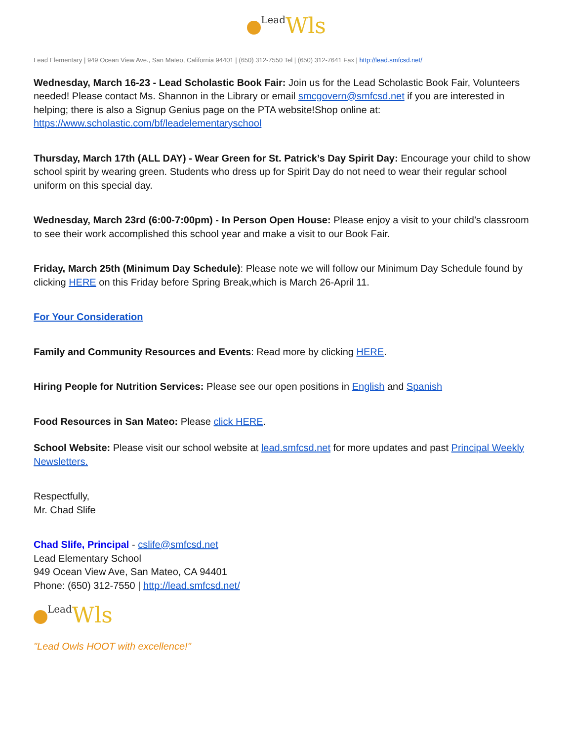Lead Wls
Lead Elementary | 949 Ocean View Ave., San Mateo, California 94401 | (650) 312-7550 Tel | (650) 312-7641 Fax | http://lead.smfcsd.net/
Wednesday, March 16-23 - Lead Scholastic Book Fair: Join us for the Lead Scholastic Book Fair, Volunteers needed! Please contact Ms. Shannon in the Library or email smcgovern@smfcsd.net if you are interested in helping; there is also a Signup Genius page on the PTA website!Shop online at: https://www.scholastic.com/bf/leadelementaryschool
Thursday, March 17th (ALL DAY) - Wear Green for St. Patrick’s Day Spirit Day: Encourage your child to show school spirit by wearing green. Students who dress up for Spirit Day do not need to wear their regular school uniform on this special day.
Wednesday, March 23rd (6:00-7:00pm) - In Person Open House: Please enjoy a visit to your child’s classroom to see their work accomplished this school year and make a visit to our Book Fair.
Friday, March 25th (Minimum Day Schedule): Please note we will follow our Minimum Day Schedule found by clicking HERE on this Friday before Spring Break,which is March 26-April 11.
For Your Consideration
Family and Community Resources and Events: Read more by clicking HERE.
Hiring People for Nutrition Services: Please see our open positions in English and Spanish
Food Resources in San Mateo: Please click HERE.
School Website: Please visit our school website at lead.smfcsd.net for more updates and past Principal Weekly Newsletters.
Respectfully,
Mr. Chad Slife
Chad Slife, Principal - cslife@smfcsd.net
Lead Elementary School
949 Ocean View Ave, San Mateo, CA 94401
Phone: (650) 312-7550 | http://lead.smfcsd.net/
Lead Wls
"Lead Owls HOOT with excellence!"